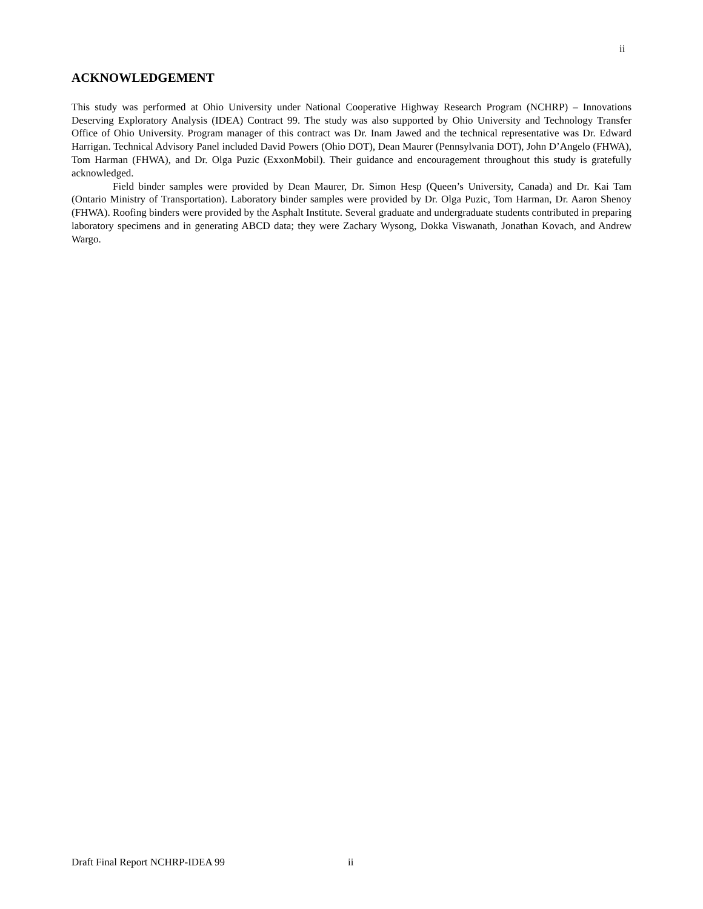ii
ACKNOWLEDGEMENT
This study was performed at Ohio University under National Cooperative Highway Research Program (NCHRP) – Innovations Deserving Exploratory Analysis (IDEA) Contract 99. The study was also supported by Ohio University and Technology Transfer Office of Ohio University. Program manager of this contract was Dr. Inam Jawed and the technical representative was Dr. Edward Harrigan. Technical Advisory Panel included David Powers (Ohio DOT), Dean Maurer (Pennsylvania DOT), John D’Angelo (FHWA), Tom Harman (FHWA), and Dr. Olga Puzic (ExxonMobil). Their guidance and encouragement throughout this study is gratefully acknowledged.
Field binder samples were provided by Dean Maurer, Dr. Simon Hesp (Queen’s University, Canada) and Dr. Kai Tam (Ontario Ministry of Transportation). Laboratory binder samples were provided by Dr. Olga Puzic, Tom Harman, Dr. Aaron Shenoy (FHWA). Roofing binders were provided by the Asphalt Institute. Several graduate and undergraduate students contributed in preparing laboratory specimens and in generating ABCD data; they were Zachary Wysong, Dokka Viswanath, Jonathan Kovach, and Andrew Wargo.
Draft Final Report NCHRP-IDEA 99 ii